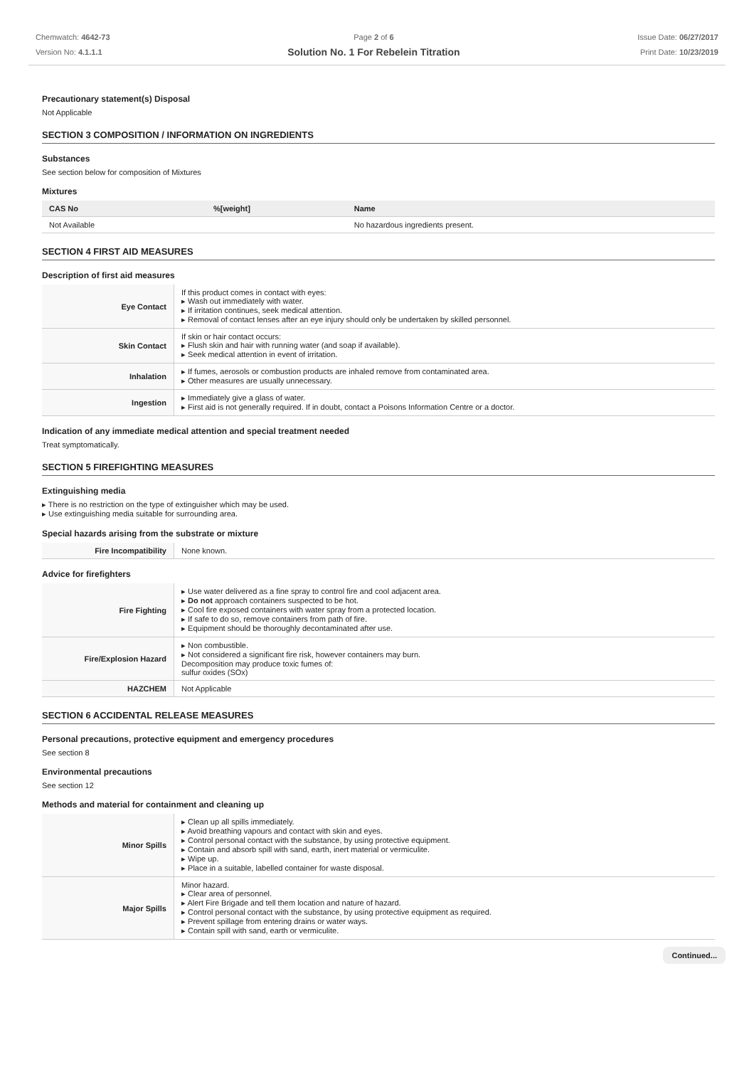Chemwatch: 4642-73
Version No: 4.1.1.1
Page 2 of 6
Solution No. 1 For Rebelein Titration
Issue Date: 06/27/2017
Print Date: 10/23/2019
Precautionary statement(s) Disposal
Not Applicable
SECTION 3 COMPOSITION / INFORMATION ON INGREDIENTS
Substances
See section below for composition of Mixtures
Mixtures
| CAS No | %[weight] | Name |
| --- | --- | --- |
| Not Available | | No hazardous ingredients present. |
SECTION 4 FIRST AID MEASURES
Description of first aid measures
| Eye Contact | If this product comes in contact with eyes: ▸ Wash out immediately with water. ▸ If irritation continues, seek medical attention. ▸ Removal of contact lenses after an eye injury should only be undertaken by skilled personnel. |
| Skin Contact | If skin or hair contact occurs: ▸ Flush skin and hair with running water (and soap if available). ▸ Seek medical attention in event of irritation. |
| Inhalation | ▸ If fumes, aerosols or combustion products are inhaled remove from contaminated area. ▸ Other measures are usually unnecessary. |
| Ingestion | ▸ Immediately give a glass of water. ▸ First aid is not generally required. If in doubt, contact a Poisons Information Centre or a doctor. |
Indication of any immediate medical attention and special treatment needed
Treat symptomatically.
SECTION 5 FIREFIGHTING MEASURES
Extinguishing media
▸ There is no restriction on the type of extinguisher which may be used.
▸ Use extinguishing media suitable for surrounding area.
Special hazards arising from the substrate or mixture
| Fire Incompatibility | None known. |
Advice for firefighters
| Fire Fighting | ▸ Use water delivered as a fine spray to control fire and cool adjacent area. ▸ Do not approach containers suspected to be hot. ▸ Cool fire exposed containers with water spray from a protected location. ▸ If safe to do so, remove containers from path of fire. ▸ Equipment should be thoroughly decontaminated after use. |
| Fire/Explosion Hazard | ▸ Non combustible. ▸ Not considered a significant fire risk, however containers may burn. Decomposition may produce toxic fumes of: sulfur oxides (SOx) |
| HAZCHEM | Not Applicable |
SECTION 6 ACCIDENTAL RELEASE MEASURES
Personal precautions, protective equipment and emergency procedures
See section 8
Environmental precautions
See section 12
Methods and material for containment and cleaning up
| Minor Spills | ▸ Clean up all spills immediately. ▸ Avoid breathing vapours and contact with skin and eyes. ▸ Control personal contact with the substance, by using protective equipment. ▸ Contain and absorb spill with sand, earth, inert material or vermiculite. ▸ Wipe up. ▸ Place in a suitable, labelled container for waste disposal. |
| Major Spills | Minor hazard. ▸ Clear area of personnel. ▸ Alert Fire Brigade and tell them location and nature of hazard. ▸ Control personal contact with the substance, by using protective equipment as required. ▸ Prevent spillage from entering drains or water ways. ▸ Contain spill with sand, earth or vermiculite. |
Continued...